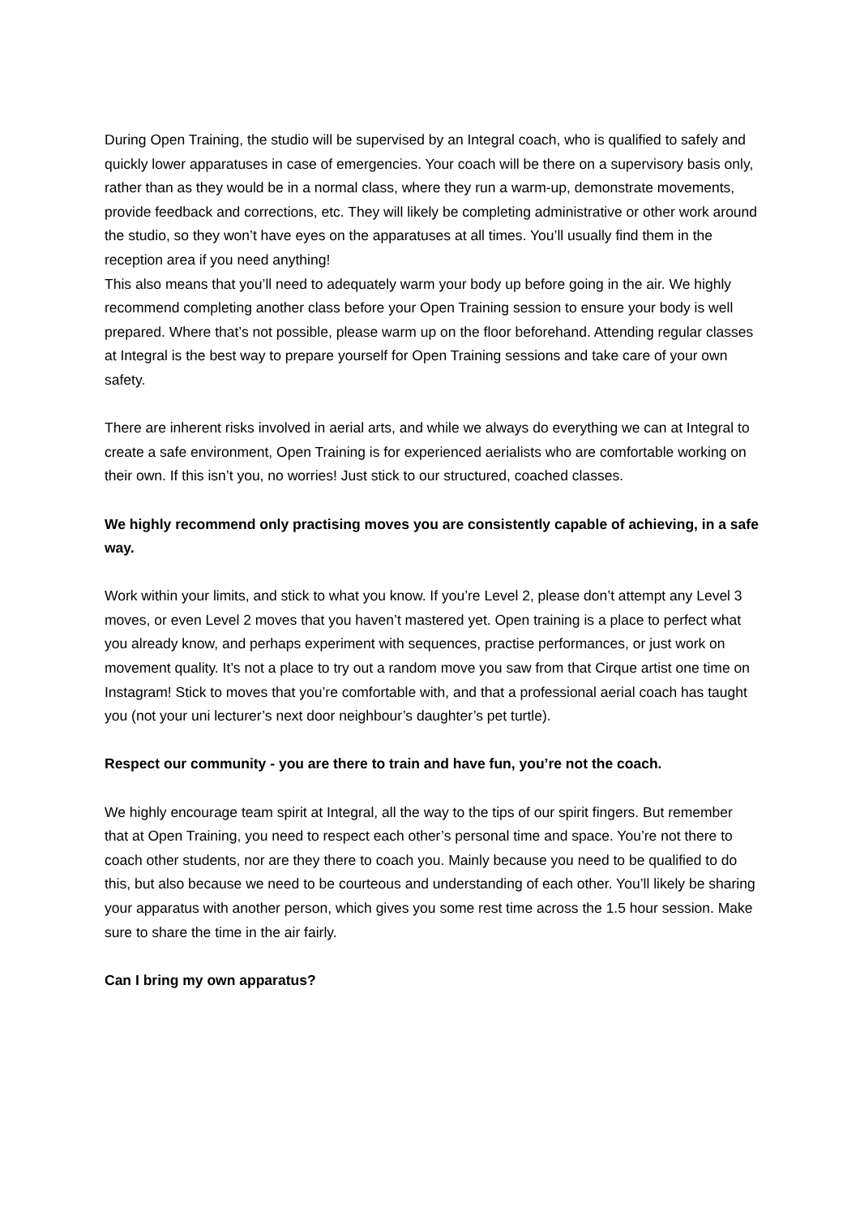During Open Training, the studio will be supervised by an Integral coach, who is qualified to safely and quickly lower apparatuses in case of emergencies. Your coach will be there on a supervisory basis only, rather than as they would be in a normal class, where they run a warm-up, demonstrate movements, provide feedback and corrections, etc. They will likely be completing administrative or other work around the studio, so they won’t have eyes on the apparatuses at all times. You’ll usually find them in the reception area if you need anything!
This also means that you’ll need to adequately warm your body up before going in the air. We highly recommend completing another class before your Open Training session to ensure your body is well prepared. Where that’s not possible, please warm up on the floor beforehand. Attending regular classes at Integral is the best way to prepare yourself for Open Training sessions and take care of your own safety.
There are inherent risks involved in aerial arts, and while we always do everything we can at Integral to create a safe environment, Open Training is for experienced aerialists who are comfortable working on their own. If this isn’t you, no worries! Just stick to our structured, coached classes.
We highly recommend only practising moves you are consistently capable of achieving, in a safe way.
Work within your limits, and stick to what you know. If you’re Level 2, please don’t attempt any Level 3 moves, or even Level 2 moves that you haven’t mastered yet. Open training is a place to perfect what you already know, and perhaps experiment with sequences, practise performances, or just work on movement quality. It’s not a place to try out a random move you saw from that Cirque artist one time on Instagram! Stick to moves that you’re comfortable with, and that a professional aerial coach has taught you (not your uni lecturer’s next door neighbour’s daughter’s pet turtle).
Respect our community - you are there to train and have fun, you’re not the coach.
We highly encourage team spirit at Integral, all the way to the tips of our spirit fingers. But remember that at Open Training, you need to respect each other’s personal time and space. You’re not there to coach other students, nor are they there to coach you. Mainly because you need to be qualified to do this, but also because we need to be courteous and understanding of each other. You’ll likely be sharing your apparatus with another person, which gives you some rest time across the 1.5 hour session. Make sure to share the time in the air fairly.
Can I bring my own apparatus?